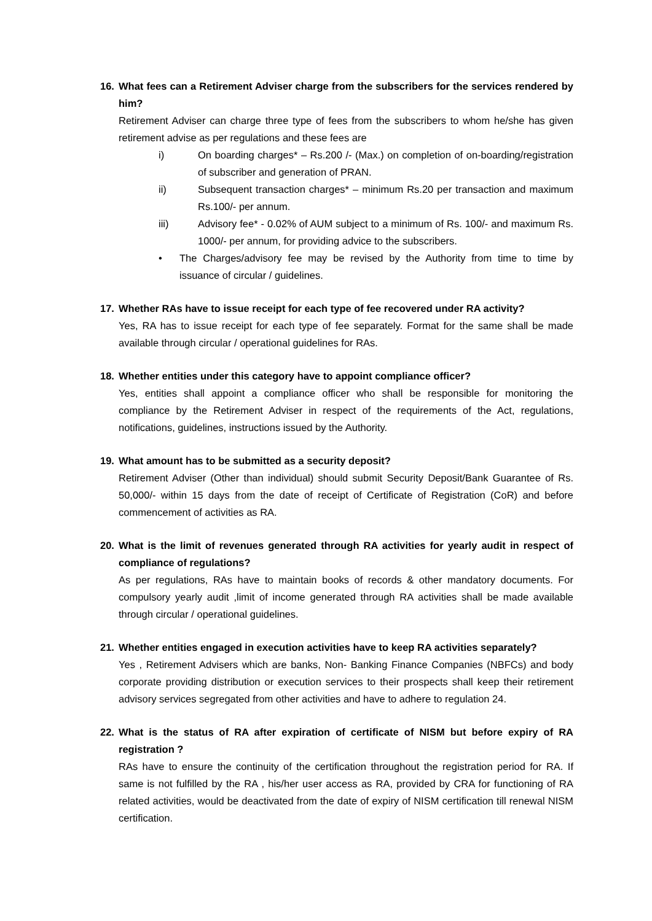16. What fees can a Retirement Adviser charge from the subscribers for the services rendered by him?
Retirement Adviser can charge three type of fees from the subscribers to whom he/she has given retirement advise as per regulations and these fees are
i) On boarding charges* – Rs.200 /- (Max.) on completion of on-boarding/registration of subscriber and generation of PRAN.
ii) Subsequent transaction charges* – minimum Rs.20 per transaction and maximum Rs.100/- per annum.
iii) Advisory fee* - 0.02% of AUM subject to a minimum of Rs. 100/- and maximum Rs. 1000/- per annum, for providing advice to the subscribers.
• The Charges/advisory fee may be revised by the Authority from time to time by issuance of circular / guidelines.
17. Whether RAs have to issue receipt for each type of fee recovered under RA activity?
Yes, RA has to issue receipt for each type of fee separately. Format for the same shall be made available through circular / operational guidelines for RAs.
18. Whether entities under this category have to appoint compliance officer?
Yes, entities shall appoint a compliance officer who shall be responsible for monitoring the compliance by the Retirement Adviser in respect of the requirements of the Act, regulations, notifications, guidelines, instructions issued by the Authority.
19. What amount has to be submitted as a security deposit?
Retirement Adviser (Other than individual) should submit Security Deposit/Bank Guarantee of Rs. 50,000/- within 15 days from the date of receipt of Certificate of Registration (CoR) and before commencement of activities as RA.
20. What is the limit of revenues generated through RA activities for yearly audit in respect of compliance of regulations?
As per regulations, RAs have to maintain books of records & other mandatory documents. For compulsory yearly audit ,limit of income generated through RA activities shall be made available through circular / operational guidelines.
21. Whether entities engaged in execution activities have to keep RA activities separately?
Yes , Retirement Advisers which are banks, Non- Banking Finance Companies (NBFCs) and body corporate providing distribution or execution services to their prospects shall keep their retirement advisory services segregated from other activities and have to adhere to regulation 24.
22. What is the status of RA after expiration of certificate of NISM but before expiry of RA registration ?
RAs have to ensure the continuity of the certification throughout the registration period for RA. If same is not fulfilled by the RA , his/her user access as RA, provided by CRA for functioning of RA related activities, would be deactivated from the date of expiry of NISM certification till renewal NISM certification.